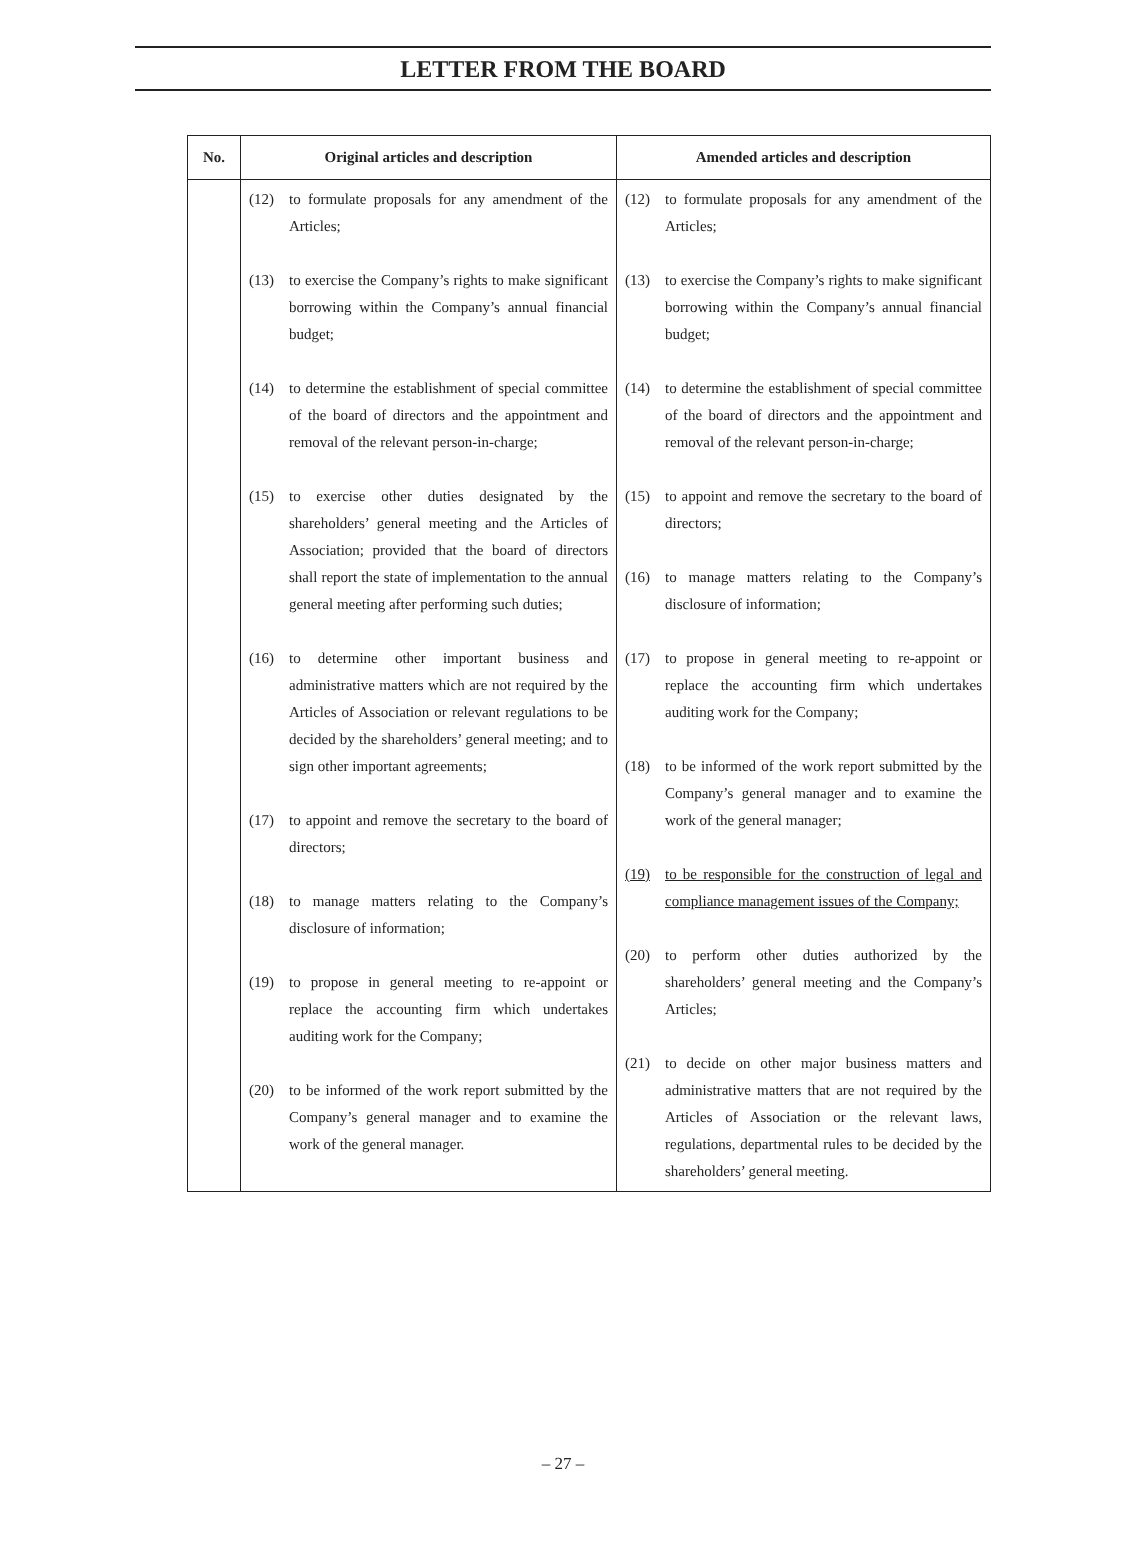LETTER FROM THE BOARD
| No. | Original articles and description | Amended articles and description |
| --- | --- | --- |
| | (12) to formulate proposals for any amendment of the Articles; (13) to exercise the Company’s rights to make significant borrowing within the Company’s annual financial budget; (14) to determine the establishment of special committee of the board of directors and the appointment and removal of the relevant person-in-charge; (15) to exercise other duties designated by the shareholders’ general meeting and the Articles of Association; provided that the board of directors shall report the state of implementation to the annual general meeting after performing such duties; (16) to determine other important business and administrative matters which are not required by the Articles of Association or relevant regulations to be decided by the shareholders’ general meeting; and to sign other important agreements; (17) to appoint and remove the secretary to the board of directors; (18) to manage matters relating to the Company’s disclosure of information; (19) to propose in general meeting to re-appoint or replace the accounting firm which undertakes auditing work for the Company; (20) to be informed of the work report submitted by the Company’s general manager and to examine the work of the general manager. | (12) to formulate proposals for any amendment of the Articles; (13) to exercise the Company’s rights to make significant borrowing within the Company’s annual financial budget; (14) to determine the establishment of special committee of the board of directors and the appointment and removal of the relevant person-in-charge; (15) to appoint and remove the secretary to the board of directors; (16) to manage matters relating to the Company’s disclosure of information; (17) to propose in general meeting to re-appoint or replace the accounting firm which undertakes auditing work for the Company; (18) to be informed of the work report submitted by the Company’s general manager and to examine the work of the general manager; (19) to be responsible for the construction of legal and compliance management issues of the Company; (20) to perform other duties authorized by the shareholders’ general meeting and the Company’s Articles; (21) to decide on other major business matters and administrative matters that are not required by the Articles of Association or the relevant laws, regulations, departmental rules to be decided by the shareholders’ general meeting. |
– 27 –